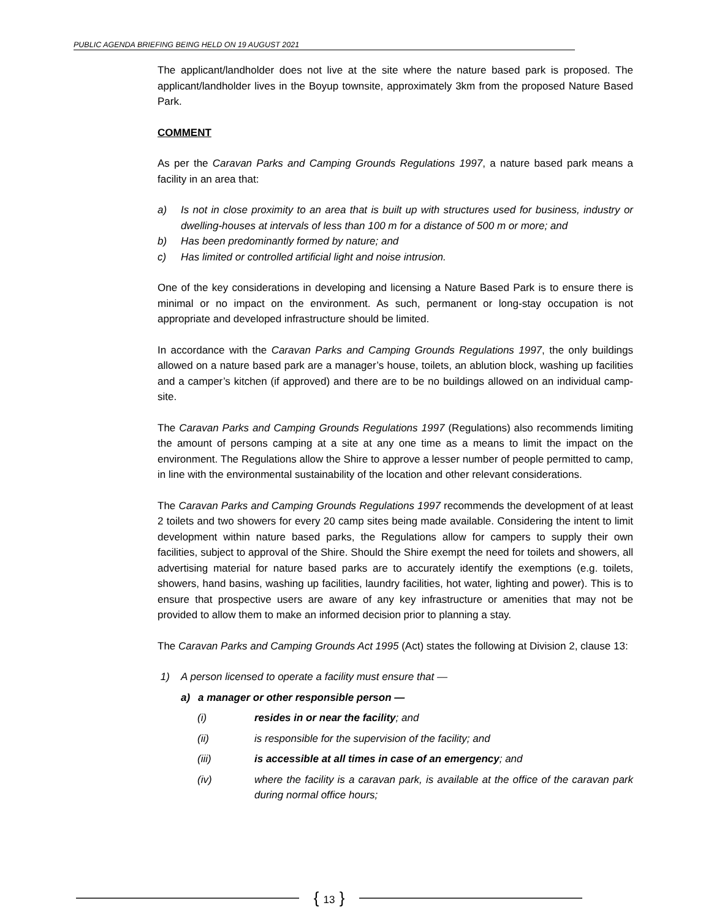PUBLIC AGENDA BRIEFING BEING HELD ON 19 AUGUST 2021
The applicant/landholder does not live at the site where the nature based park is proposed. The applicant/landholder lives in the Boyup townsite, approximately 3km from the proposed Nature Based Park.
COMMENT
As per the Caravan Parks and Camping Grounds Regulations 1997, a nature based park means a facility in an area that:
a) Is not in close proximity to an area that is built up with structures used for business, industry or dwelling-houses at intervals of less than 100 m for a distance of 500 m or more; and
b) Has been predominantly formed by nature; and
c) Has limited or controlled artificial light and noise intrusion.
One of the key considerations in developing and licensing a Nature Based Park is to ensure there is minimal or no impact on the environment. As such, permanent or long-stay occupation is not appropriate and developed infrastructure should be limited.
In accordance with the Caravan Parks and Camping Grounds Regulations 1997, the only buildings allowed on a nature based park are a manager’s house, toilets, an ablution block, washing up facilities and a camper’s kitchen (if approved) and there are to be no buildings allowed on an individual camp-site.
The Caravan Parks and Camping Grounds Regulations 1997 (Regulations) also recommends limiting the amount of persons camping at a site at any one time as a means to limit the impact on the environment. The Regulations allow the Shire to approve a lesser number of people permitted to camp, in line with the environmental sustainability of the location and other relevant considerations.
The Caravan Parks and Camping Grounds Regulations 1997 recommends the development of at least 2 toilets and two showers for every 20 camp sites being made available. Considering the intent to limit development within nature based parks, the Regulations allow for campers to supply their own facilities, subject to approval of the Shire. Should the Shire exempt the need for toilets and showers, all advertising material for nature based parks are to accurately identify the exemptions (e.g. toilets, showers, hand basins, washing up facilities, laundry facilities, hot water, lighting and power). This is to ensure that prospective users are aware of any key infrastructure or amenities that may not be provided to allow them to make an informed decision prior to planning a stay.
The Caravan Parks and Camping Grounds Act 1995 (Act) states the following at Division 2, clause 13:
1) A person licensed to operate a facility must ensure that —
a) a manager or other responsible person —
(i) resides in or near the facility; and
(ii) is responsible for the supervision of the facility; and
(iii) is accessible at all times in case of an emergency; and
(iv) where the facility is a caravan park, is available at the office of the caravan park during normal office hours;
{ 13 }